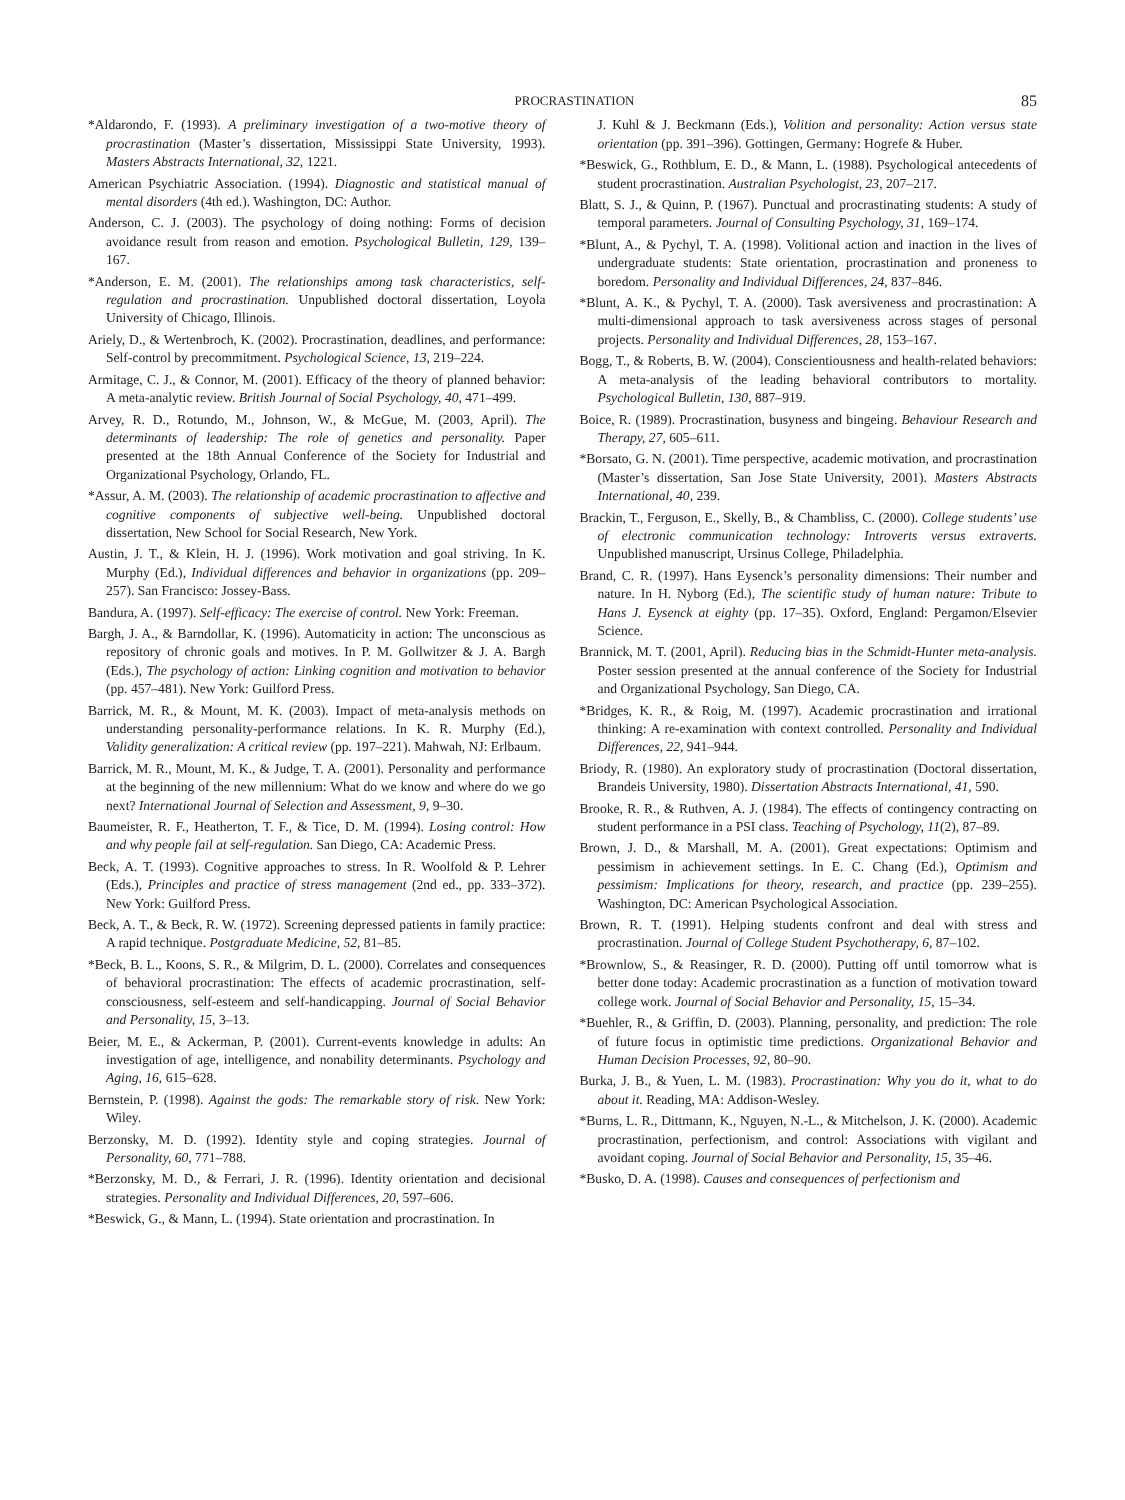PROCRASTINATION 85
*Aldarondo, F. (1993). A preliminary investigation of a two-motive theory of procrastination (Master’s dissertation, Mississippi State University, 1993). Masters Abstracts International, 32, 1221.
American Psychiatric Association. (1994). Diagnostic and statistical manual of mental disorders (4th ed.). Washington, DC: Author.
Anderson, C. J. (2003). The psychology of doing nothing: Forms of decision avoidance result from reason and emotion. Psychological Bulletin, 129, 139–167.
*Anderson, E. M. (2001). The relationships among task characteristics, self-regulation and procrastination. Unpublished doctoral dissertation, Loyola University of Chicago, Illinois.
Ariely, D., & Wertenbroch, K. (2002). Procrastination, deadlines, and performance: Self-control by precommitment. Psychological Science, 13, 219–224.
Armitage, C. J., & Connor, M. (2001). Efficacy of the theory of planned behavior: A meta-analytic review. British Journal of Social Psychology, 40, 471–499.
Arvey, R. D., Rotundo, M., Johnson, W., & McGue, M. (2003, April). The determinants of leadership: The role of genetics and personality. Paper presented at the 18th Annual Conference of the Society for Industrial and Organizational Psychology, Orlando, FL.
*Assur, A. M. (2003). The relationship of academic procrastination to affective and cognitive components of subjective well-being. Unpublished doctoral dissertation, New School for Social Research, New York.
Austin, J. T., & Klein, H. J. (1996). Work motivation and goal striving. In K. Murphy (Ed.), Individual differences and behavior in organizations (pp. 209–257). San Francisco: Jossey-Bass.
Bandura, A. (1997). Self-efficacy: The exercise of control. New York: Freeman.
Bargh, J. A., & Barndollar, K. (1996). Automaticity in action: The unconscious as repository of chronic goals and motives. In P. M. Gollwitzer & J. A. Bargh (Eds.), The psychology of action: Linking cognition and motivation to behavior (pp. 457–481). New York: Guilford Press.
Barrick, M. R., & Mount, M. K. (2003). Impact of meta-analysis methods on understanding personality-performance relations. In K. R. Murphy (Ed.), Validity generalization: A critical review (pp. 197–221). Mahwah, NJ: Erlbaum.
Barrick, M. R., Mount, M. K., & Judge, T. A. (2001). Personality and performance at the beginning of the new millennium: What do we know and where do we go next? International Journal of Selection and Assessment, 9, 9–30.
Baumeister, R. F., Heatherton, T. F., & Tice, D. M. (1994). Losing control: How and why people fail at self-regulation. San Diego, CA: Academic Press.
Beck, A. T. (1993). Cognitive approaches to stress. In R. Woolfold & P. Lehrer (Eds.), Principles and practice of stress management (2nd ed., pp. 333–372). New York: Guilford Press.
Beck, A. T., & Beck, R. W. (1972). Screening depressed patients in family practice: A rapid technique. Postgraduate Medicine, 52, 81–85.
*Beck, B. L., Koons, S. R., & Milgrim, D. L. (2000). Correlates and consequences of behavioral procrastination: The effects of academic procrastination, self-consciousness, self-esteem and self-handicapping. Journal of Social Behavior and Personality, 15, 3–13.
Beier, M. E., & Ackerman, P. (2001). Current-events knowledge in adults: An investigation of age, intelligence, and nonability determinants. Psychology and Aging, 16, 615–628.
Bernstein, P. (1998). Against the gods: The remarkable story of risk. New York: Wiley.
Berzonsky, M. D. (1992). Identity style and coping strategies. Journal of Personality, 60, 771–788.
*Berzonsky, M. D., & Ferrari, J. R. (1996). Identity orientation and decisional strategies. Personality and Individual Differences, 20, 597–606.
*Beswick, G., & Mann, L. (1994). State orientation and procrastination. In
J. Kuhl & J. Beckmann (Eds.), Volition and personality: Action versus state orientation (pp. 391–396). Gottingen, Germany: Hogrefe & Huber.
*Beswick, G., Rothblum, E. D., & Mann, L. (1988). Psychological antecedents of student procrastination. Australian Psychologist, 23, 207–217.
Blatt, S. J., & Quinn, P. (1967). Punctual and procrastinating students: A study of temporal parameters. Journal of Consulting Psychology, 31, 169–174.
*Blunt, A., & Pychyl, T. A. (1998). Volitional action and inaction in the lives of undergraduate students: State orientation, procrastination and proneness to boredom. Personality and Individual Differences, 24, 837–846.
*Blunt, A. K., & Pychyl, T. A. (2000). Task aversiveness and procrastination: A multi-dimensional approach to task aversiveness across stages of personal projects. Personality and Individual Differences, 28, 153–167.
Bogg, T., & Roberts, B. W. (2004). Conscientiousness and health-related behaviors: A meta-analysis of the leading behavioral contributors to mortality. Psychological Bulletin, 130, 887–919.
Boice, R. (1989). Procrastination, busyness and bingeing. Behaviour Research and Therapy, 27, 605–611.
*Borsato, G. N. (2001). Time perspective, academic motivation, and procrastination (Master’s dissertation, San Jose State University, 2001). Masters Abstracts International, 40, 239.
Brackin, T., Ferguson, E., Skelly, B., & Chambliss, C. (2000). College students’ use of electronic communication technology: Introverts versus extraverts. Unpublished manuscript, Ursinus College, Philadelphia.
Brand, C. R. (1997). Hans Eysenck’s personality dimensions: Their number and nature. In H. Nyborg (Ed.), The scientific study of human nature: Tribute to Hans J. Eysenck at eighty (pp. 17–35). Oxford, England: Pergamon/Elsevier Science.
Brannick, M. T. (2001, April). Reducing bias in the Schmidt-Hunter meta-analysis. Poster session presented at the annual conference of the Society for Industrial and Organizational Psychology, San Diego, CA.
*Bridges, K. R., & Roig, M. (1997). Academic procrastination and irrational thinking: A re-examination with context controlled. Personality and Individual Differences, 22, 941–944.
Briody, R. (1980). An exploratory study of procrastination (Doctoral dissertation, Brandeis University, 1980). Dissertation Abstracts International, 41, 590.
Brooke, R. R., & Ruthven, A. J. (1984). The effects of contingency contracting on student performance in a PSI class. Teaching of Psychology, 11(2), 87–89.
Brown, J. D., & Marshall, M. A. (2001). Great expectations: Optimism and pessimism in achievement settings. In E. C. Chang (Ed.), Optimism and pessimism: Implications for theory, research, and practice (pp. 239–255). Washington, DC: American Psychological Association.
Brown, R. T. (1991). Helping students confront and deal with stress and procrastination. Journal of College Student Psychotherapy, 6, 87–102.
*Brownlow, S., & Reasinger, R. D. (2000). Putting off until tomorrow what is better done today: Academic procrastination as a function of motivation toward college work. Journal of Social Behavior and Personality, 15, 15–34.
*Buehler, R., & Griffin, D. (2003). Planning, personality, and prediction: The role of future focus in optimistic time predictions. Organizational Behavior and Human Decision Processes, 92, 80–90.
Burka, J. B., & Yuen, L. M. (1983). Procrastination: Why you do it, what to do about it. Reading, MA: Addison-Wesley.
*Burns, L. R., Dittmann, K., Nguyen, N.-L., & Mitchelson, J. K. (2000). Academic procrastination, perfectionism, and control: Associations with vigilant and avoidant coping. Journal of Social Behavior and Personality, 15, 35–46.
*Busko, D. A. (1998). Causes and consequences of perfectionism and